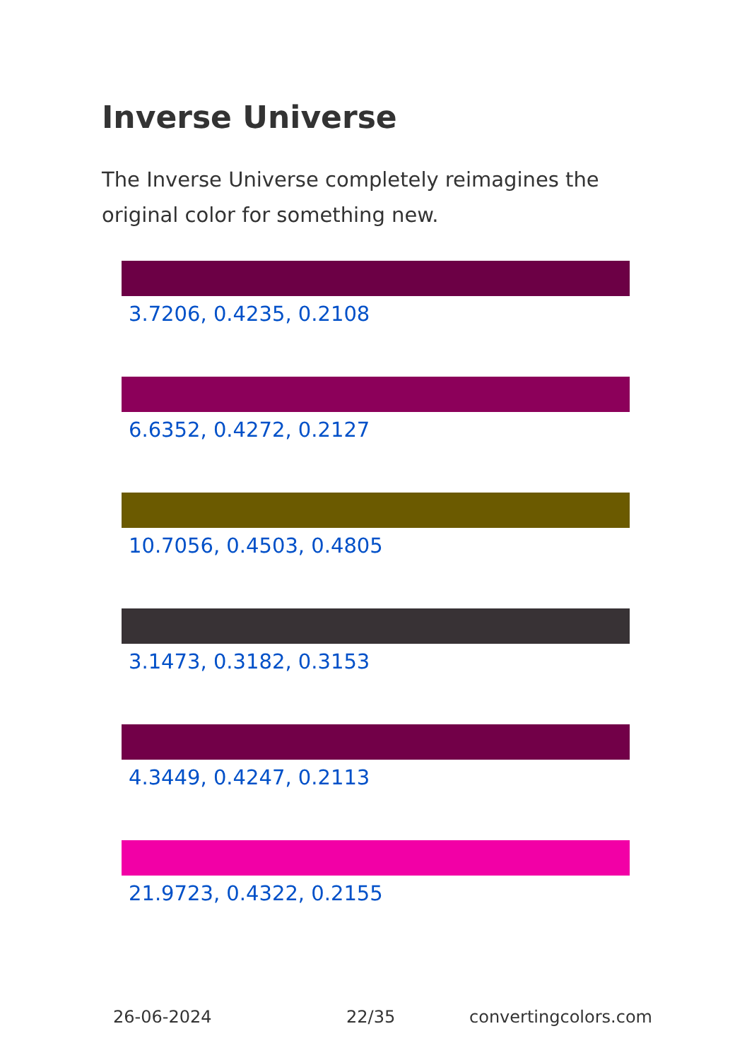Inverse Universe
The Inverse Universe completely reimagines the original color for something new.
3.7206, 0.4235, 0.2108
6.6352, 0.4272, 0.2127
10.7056, 0.4503, 0.4805
3.1473, 0.3182, 0.3153
4.3449, 0.4247, 0.2113
21.9723, 0.4322, 0.2155
26-06-2024 22/35 convertingcolors.com